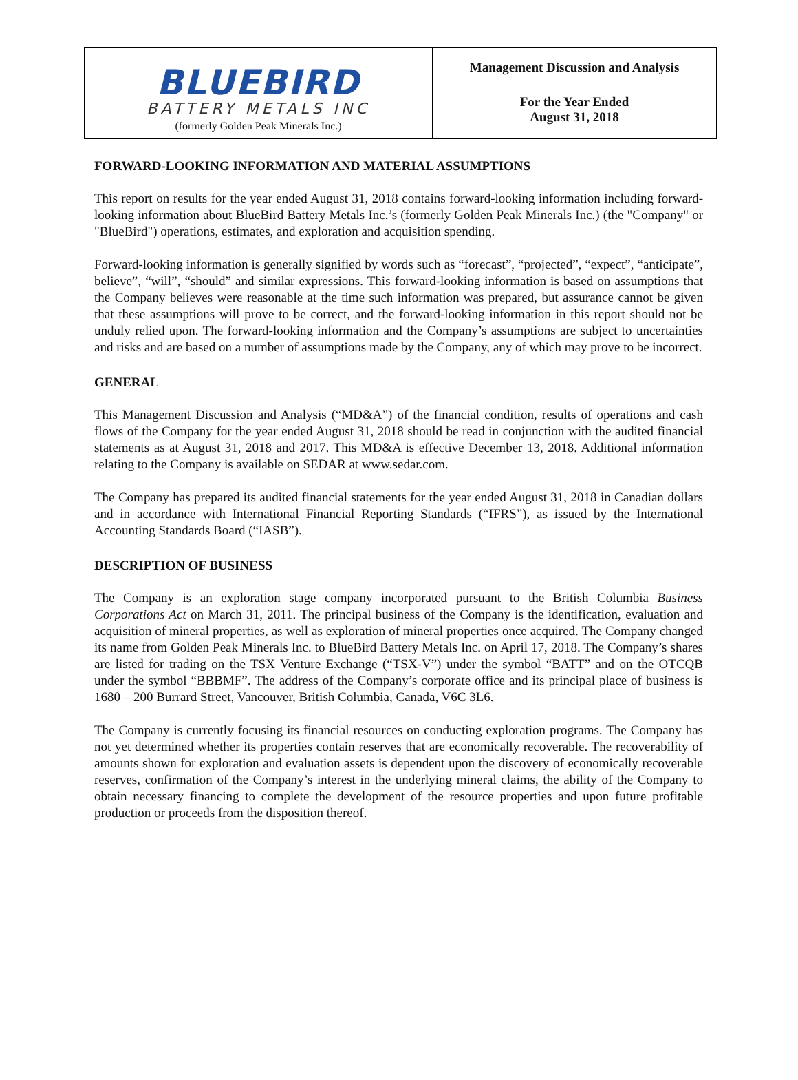BLUEBIRD
BATTERY METALS INC
(formerly Golden Peak Minerals Inc.)
Management Discussion and Analysis
For the Year Ended
August 31, 2018
FORWARD-LOOKING INFORMATION AND MATERIAL ASSUMPTIONS
This report on results for the year ended August 31, 2018 contains forward-looking information including forward-looking information about BlueBird Battery Metals Inc.’s (formerly Golden Peak Minerals Inc.) (the "Company" or "BlueBird") operations, estimates, and exploration and acquisition spending.
Forward-looking information is generally signified by words such as “forecast”, “projected”, “expect”, “anticipate”, believe”, “will”, “should” and similar expressions. This forward-looking information is based on assumptions that the Company believes were reasonable at the time such information was prepared, but assurance cannot be given that these assumptions will prove to be correct, and the forward-looking information in this report should not be unduly relied upon. The forward-looking information and the Company’s assumptions are subject to uncertainties and risks and are based on a number of assumptions made by the Company, any of which may prove to be incorrect.
GENERAL
This Management Discussion and Analysis (“MD&A”) of the financial condition, results of operations and cash flows of the Company for the year ended August 31, 2018 should be read in conjunction with the audited financial statements as at August 31, 2018 and 2017. This MD&A is effective December 13, 2018. Additional information relating to the Company is available on SEDAR at www.sedar.com.
The Company has prepared its audited financial statements for the year ended August 31, 2018 in Canadian dollars and in accordance with International Financial Reporting Standards (“IFRS”), as issued by the International Accounting Standards Board (“IASB”).
DESCRIPTION OF BUSINESS
The Company is an exploration stage company incorporated pursuant to the British Columbia Business Corporations Act on March 31, 2011. The principal business of the Company is the identification, evaluation and acquisition of mineral properties, as well as exploration of mineral properties once acquired. The Company changed its name from Golden Peak Minerals Inc. to BlueBird Battery Metals Inc. on April 17, 2018. The Company’s shares are listed for trading on the TSX Venture Exchange (“TSX-V”) under the symbol “BATT” and on the OTCQB under the symbol “BBBMF”. The address of the Company’s corporate office and its principal place of business is 1680 – 200 Burrard Street, Vancouver, British Columbia, Canada, V6C 3L6.
The Company is currently focusing its financial resources on conducting exploration programs. The Company has not yet determined whether its properties contain reserves that are economically recoverable. The recoverability of amounts shown for exploration and evaluation assets is dependent upon the discovery of economically recoverable reserves, confirmation of the Company’s interest in the underlying mineral claims, the ability of the Company to obtain necessary financing to complete the development of the resource properties and upon future profitable production or proceeds from the disposition thereof.